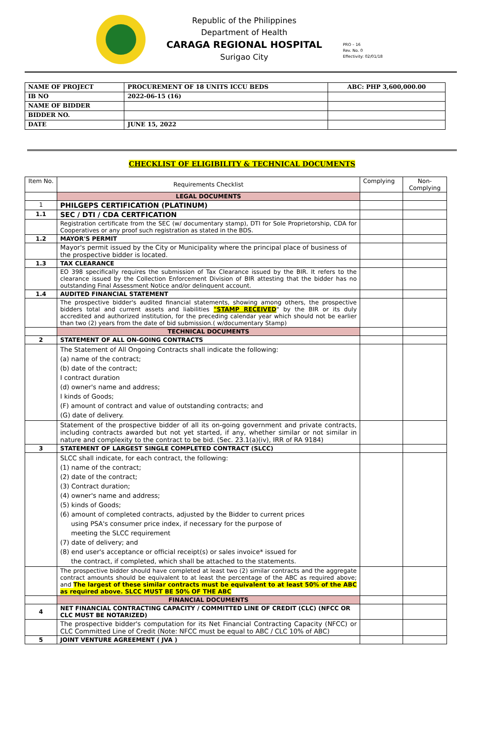Republic of the Philippines
Department of Health
CARAGA REGIONAL HOSPITAL
Surigao City
PRO – 16
Rev. No. 0
Effectivity: 02/01/18
| NAME OF PROJECT | PROCUREMENT OF 18 UNITS ICCU BEDS | ABC: PHP 3,600,000.00 |
| IB NO | 2022-06-15 (16) | |
| NAME OF BIDDER | | |
| BIDDER NO. | | |
| DATE | JUNE 15, 2022 | |
CHECKLIST OF ELIGIBILITY & TECHNICAL DOCUMENTS
| Item No. | Requirements Checklist | Complying | Non-Complying |
| | LEGAL DOCUMENTS | | |
| 1 | PHILGEPS CERTIFICATION (PLATINUM) | | |
| 1.1 | SEC / DTI / CDA CERTFICATION | | |
| | Registration certificate from the SEC (w/ documentary stamp), DTI for Sole Proprietorship, CDA for Cooperatives or any proof such registration as stated in the BDS. | | |
| 1.2 | MAYOR'S PERMIT | | |
| | Mayor's permit issued by the City or Municipality where the principal place of business of the prospective bidder is located. | | |
| 1.3 | TAX CLEARANCE | | |
| | EO 398 specifically requires the submission of Tax Clearance issued by the BIR. It refers to the clearance issued by the Collection Enforcement Division of BIR attesting that the bidder has no outstanding Final Assessment Notice and/or delinquent account. | | |
| 1.4 | AUDITED FINANCIAL STATEMENT | | |
| | The prospective bidder's audited financial statements, showing among others, the prospective bidders total and current assets and liabilities "STAMP RECEIVED " by the BIR or its duly accredited and authorized institution, for the preceding calendar year which should not be earlier than two (2) years from the date of bid submission.( w/documentary Stamp) | | |
| | TECHNICAL DOCUMENTS | | |
| 2 | STATEMENT OF ALL ON-GOING CONTRACTS | | |
| | The Statement of All Ongoing Contracts shall indicate the following: (a) name of the contract; (b) date of the contract; I contract duration (d) owner's name and address; I kinds of Goods; (F) amount of contract and value of outstanding contracts; and (G) date of delivery. | | |
| | Statement of the prospective bidder of all its on-going government and private contracts, including contracts awarded but not yet started, if any, whether similar or not similar in nature and complexity to the contract to be bid. (Sec. 23.1(a)(iv), IRR of RA 9184) | | |
| 3 | STATEMENT OF LARGEST SINGLE COMPLETED CONTRACT (SLCC) | | |
| | SLCC shall indicate, for each contract, the following: (1) name of the contract; (2) date of the contract; (3) Contract duration; (4) owner's name and address; (5) kinds of Goods; (6) amount of completed contracts, adjusted by the Bidder to current prices using PSA's consumer price index, if necessary for the purpose of meeting the SLCC requirement (7) date of delivery; and (8) end user's acceptance or official receipt(s) or sales invoice* issued for the contract, if completed, which shall be attached to the statements. | | |
| | The prospective bidder should have completed at least two (2) similar contracts and the aggregate contract amounts should be equivalent to at least the percentage of the ABC as required above; and The largest of these similar contracts must be equivalent to at least 50% of the ABC as required above. SLCC MUST BE 50% OF THE ABC | | |
| | FINANCIAL DOCUMENTS | | |
| 4 | NET FINANCIAL CONTRACTING CAPACITY / COMMITTED LINE OF CREDIT (CLC) (NFCC OR CLC MUST BE NOTARIZED) | | |
| | The prospective bidder's computation for its Net Financial Contracting Capacity (NFCC) or CLC Committed Line of Credit (Note: NFCC must be equal to ABC / CLC 10% of ABC) | | |
| 5 | JOINT VENTURE AGREEMENT ( JVA ) | | |